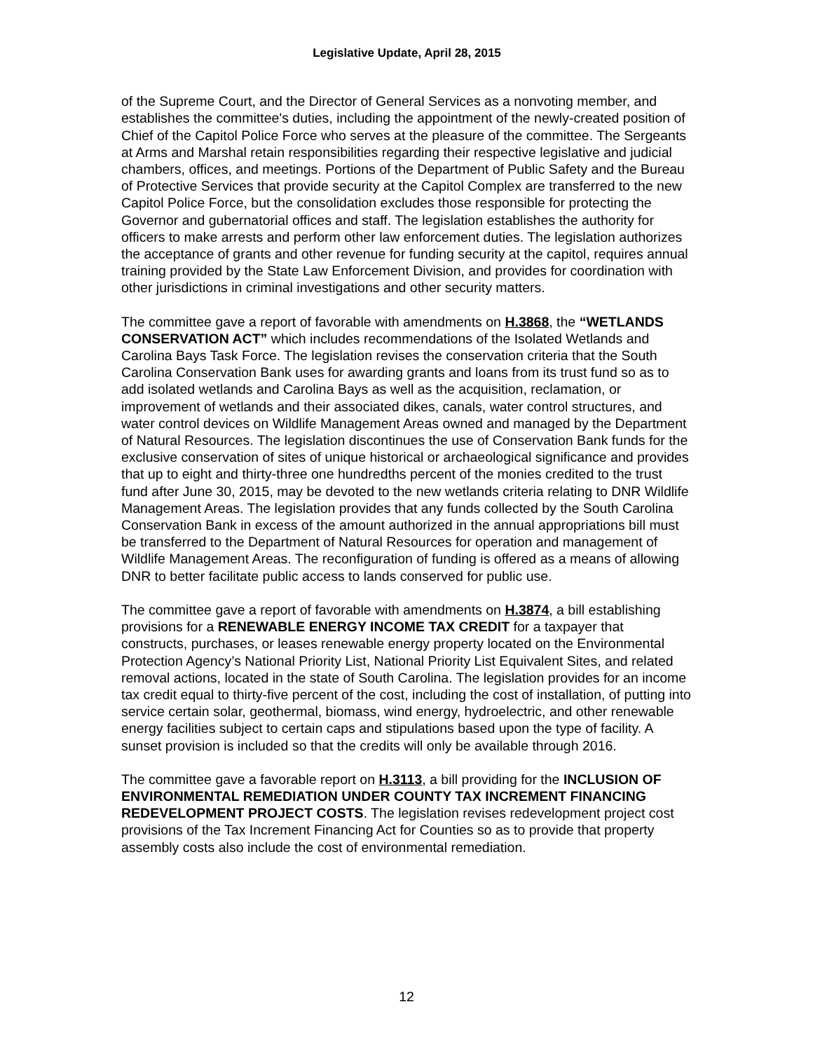Legislative Update, April 28, 2015
of the Supreme Court, and the Director of General Services as a nonvoting member, and establishes the committee's duties, including the appointment of the newly-created position of Chief of the Capitol Police Force who serves at the pleasure of the committee. The Sergeants at Arms and Marshal retain responsibilities regarding their respective legislative and judicial chambers, offices, and meetings. Portions of the Department of Public Safety and the Bureau of Protective Services that provide security at the Capitol Complex are transferred to the new Capitol Police Force, but the consolidation excludes those responsible for protecting the Governor and gubernatorial offices and staff. The legislation establishes the authority for officers to make arrests and perform other law enforcement duties. The legislation authorizes the acceptance of grants and other revenue for funding security at the capitol, requires annual training provided by the State Law Enforcement Division, and provides for coordination with other jurisdictions in criminal investigations and other security matters.
The committee gave a report of favorable with amendments on H.3868, the “WETLANDS CONSERVATION ACT” which includes recommendations of the Isolated Wetlands and Carolina Bays Task Force. The legislation revises the conservation criteria that the South Carolina Conservation Bank uses for awarding grants and loans from its trust fund so as to add isolated wetlands and Carolina Bays as well as the acquisition, reclamation, or improvement of wetlands and their associated dikes, canals, water control structures, and water control devices on Wildlife Management Areas owned and managed by the Department of Natural Resources. The legislation discontinues the use of Conservation Bank funds for the exclusive conservation of sites of unique historical or archaeological significance and provides that up to eight and thirty-three one hundredths percent of the monies credited to the trust fund after June 30, 2015, may be devoted to the new wetlands criteria relating to DNR Wildlife Management Areas. The legislation provides that any funds collected by the South Carolina Conservation Bank in excess of the amount authorized in the annual appropriations bill must be transferred to the Department of Natural Resources for operation and management of Wildlife Management Areas. The reconfiguration of funding is offered as a means of allowing DNR to better facilitate public access to lands conserved for public use.
The committee gave a report of favorable with amendments on H.3874, a bill establishing provisions for a RENEWABLE ENERGY INCOME TAX CREDIT for a taxpayer that constructs, purchases, or leases renewable energy property located on the Environmental Protection Agency’s National Priority List, National Priority List Equivalent Sites, and related removal actions, located in the state of South Carolina. The legislation provides for an income tax credit equal to thirty-five percent of the cost, including the cost of installation, of putting into service certain solar, geothermal, biomass, wind energy, hydroelectric, and other renewable energy facilities subject to certain caps and stipulations based upon the type of facility. A sunset provision is included so that the credits will only be available through 2016.
The committee gave a favorable report on H.3113, a bill providing for the INCLUSION OF ENVIRONMENTAL REMEDIATION UNDER COUNTY TAX INCREMENT FINANCING REDEVELOPMENT PROJECT COSTS. The legislation revises redevelopment project cost provisions of the Tax Increment Financing Act for Counties so as to provide that property assembly costs also include the cost of environmental remediation.
12